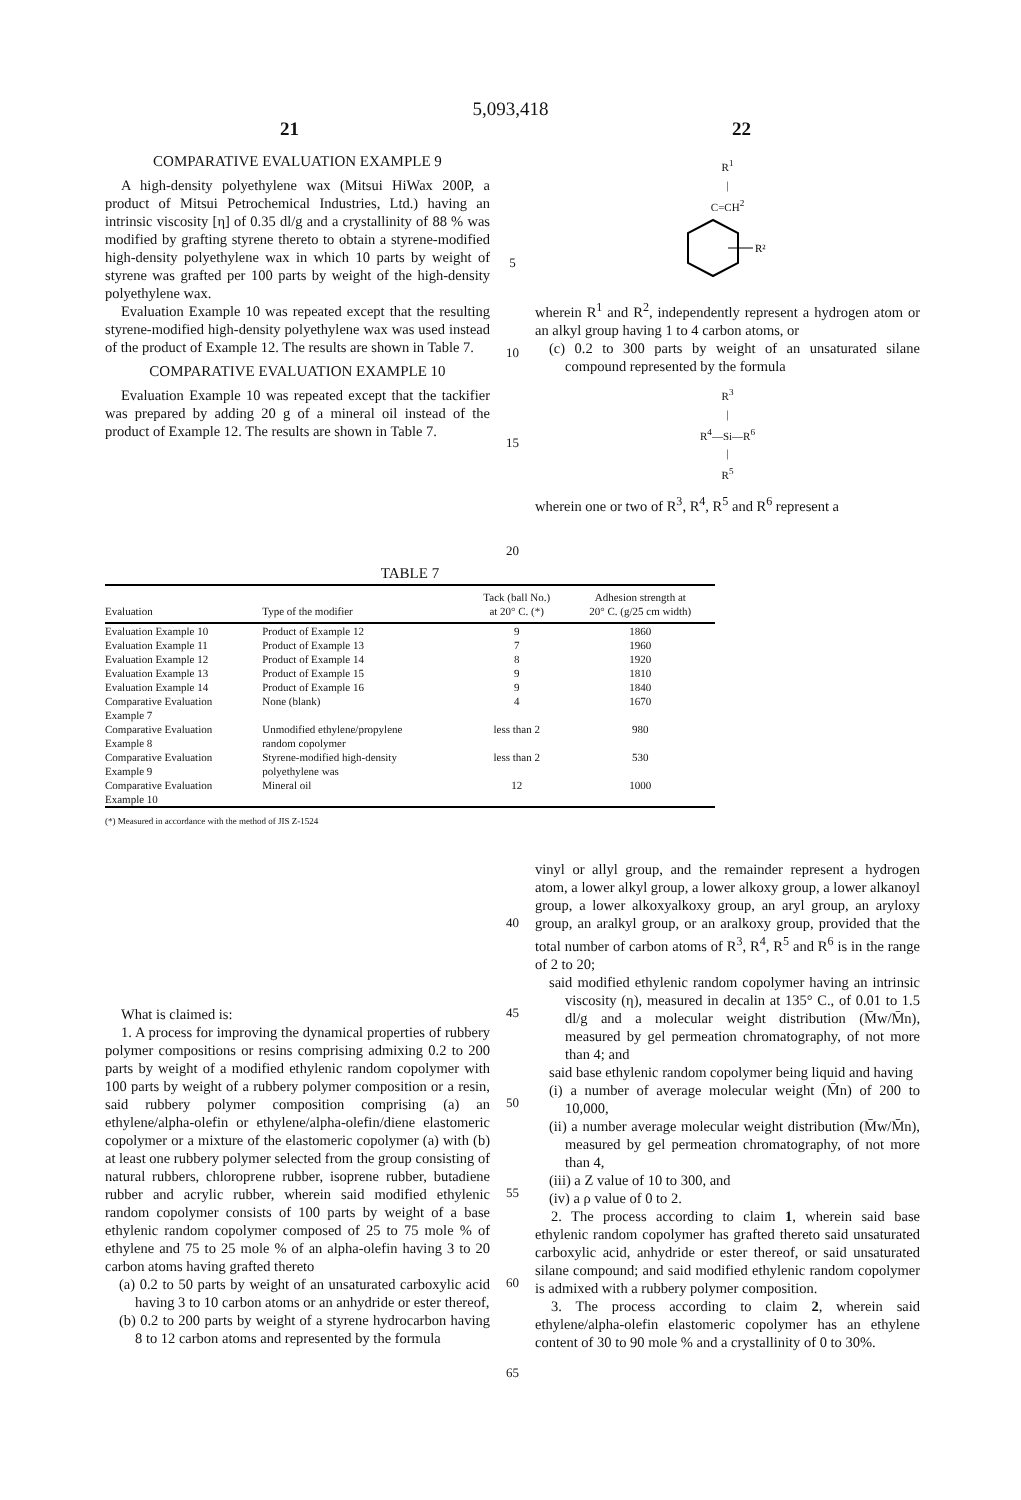5,093,418
21 22
COMPARATIVE EVALUATION EXAMPLE 9
A high-density polyethylene wax (Mitsui HiWax 200P, a product of Mitsui Petrochemical Industries, Ltd.) having an intrinsic viscosity [η] of 0.35 dl/g and a crystallinity of 88 % was modified by grafting styrene thereto to obtain a styrene-modified high-density polyethylene wax in which 10 parts by weight of styrene was grafted per 100 parts by weight of the high-density polyethylene wax.
Evaluation Example 10 was repeated except that the resulting styrene-modified high-density polyethylene wax was used instead of the product of Example 12. The results are shown in Table 7.
COMPARATIVE EVALUATION EXAMPLE 10
Evaluation Example 10 was repeated except that the tackifier was prepared by adding 20 g of a mineral oil instead of the product of Example 12. The results are shown in Table 7.
5
10
15
20
R<sup>1</sup>
|
C=CH<sup>2</sup>
R²
wherein R<sup>1</sup> and R<sup>2</sup>, independently represent a hydrogen atom or an alkyl group having 1 to 4 carbon atoms, or
(c) 0.2 to 300 parts by weight of an unsaturated silane compound represented by the formula
R<sup>3</sup>
|
R<sup>4</sup>—Si—R<sup>6</sup>
|
R<sup>5</sup>
wherein one or two of R<sup>3</sup>, R<sup>4</sup>, R<sup>5</sup> and R<sup>6</sup> represent a
TABLE 7
| Evaluation | Type of the modifier | Tack (ball No.) at 20° C. (*) | Adhesion strength at 20° C. (g/25 cm width) |
| --- | --- | --- | --- |
| Evaluation Example 10 | Product of Example 12 | 9 | 1860 |
| Evaluation Example 11 | Product of Example 13 | 7 | 1960 |
| Evaluation Example 12 | Product of Example 14 | 8 | 1920 |
| Evaluation Example 13 | Product of Example 15 | 9 | 1810 |
| Evaluation Example 14 | Product of Example 16 | 9 | 1840 |
| Comparative Evaluation Example 7 | None (blank) | 4 | 1670 |
| Comparative Evaluation Example 8 | Unmodified ethylene/propylene random copolymer | less than 2 | 980 |
| Comparative Evaluation Example 9 | Styrene-modified high-density polyethylene was | less than 2 | 530 |
| Comparative Evaluation Example 10 | Mineral oil | 12 | 1000 |
(*) Measured in accordance with the method of JIS Z-1524
What is claimed is:
1. A process for improving the dynamical properties of rubbery polymer compositions or resins comprising admixing 0.2 to 200 parts by weight of a modified ethylenic random copolymer with 100 parts by weight of a rubbery polymer composition or a resin, said rubbery polymer composition comprising (a) an ethylene/alpha-olefin or ethylene/alpha-olefin/diene elastomeric copolymer or a mixture of the elastomeric copolymer (a) with (b) at least one rubbery polymer selected from the group consisting of natural rubbers, chloroprene rubber, isoprene rubber, butadiene rubber and acrylic rubber, wherein said modified ethylenic random copolymer consists of 100 parts by weight of a base ethylenic random copolymer composed of 25 to 75 mole % of ethylene and 75 to 25 mole % of an alpha-olefin having 3 to 20 carbon atoms having grafted thereto
(a) 0.2 to 50 parts by weight of an unsaturated carboxylic acid having 3 to 10 carbon atoms or an anhydride or ester thereof,
(b) 0.2 to 200 parts by weight of a styrene hydrocarbon having 8 to 12 carbon atoms and represented by the formula
40
45
50
55
60
65
vinyl or allyl group, and the remainder represent a hydrogen atom, a lower alkyl group, a lower alkoxy group, a lower alkanoyl group, a lower alkoxyalkoxy group, an aryl group, an aryloxy group, an aralkyl group, or an aralkoxy group, provided that the total number of carbon atoms of R<sup>3</sup>, R<sup>4</sup>, R<sup>5</sup> and R<sup>6</sup> is in the range of 2 to 20;
said modified ethylenic random copolymer having an intrinsic viscosity (η), measured in decalin at 135° C., of 0.01 to 1.5 dl/g and a molecular weight distribution (M̄w/M̄n), measured by gel permeation chromatography, of not more than 4; and
said base ethylenic random copolymer being liquid and having
(i) a number of average molecular weight (M̄n) of 200 to 10,000,
(ii) a number average molecular weight distribution (M̄w/M̄n), measured by gel permeation chromatography, of not more than 4,
(iii) a Z value of 10 to 300, and
(iv) a ρ value of 0 to 2.
2. The process according to claim 1, wherein said base ethylenic random copolymer has grafted thereto said unsaturated carboxylic acid, anhydride or ester thereof, or said unsaturated silane compound; and said modified ethylenic random copolymer is admixed with a rubbery polymer composition.
3. The process according to claim 2, wherein said ethylene/alpha-olefin elastomeric copolymer has an ethylene content of 30 to 90 mole % and a crystallinity of 0 to 30%.